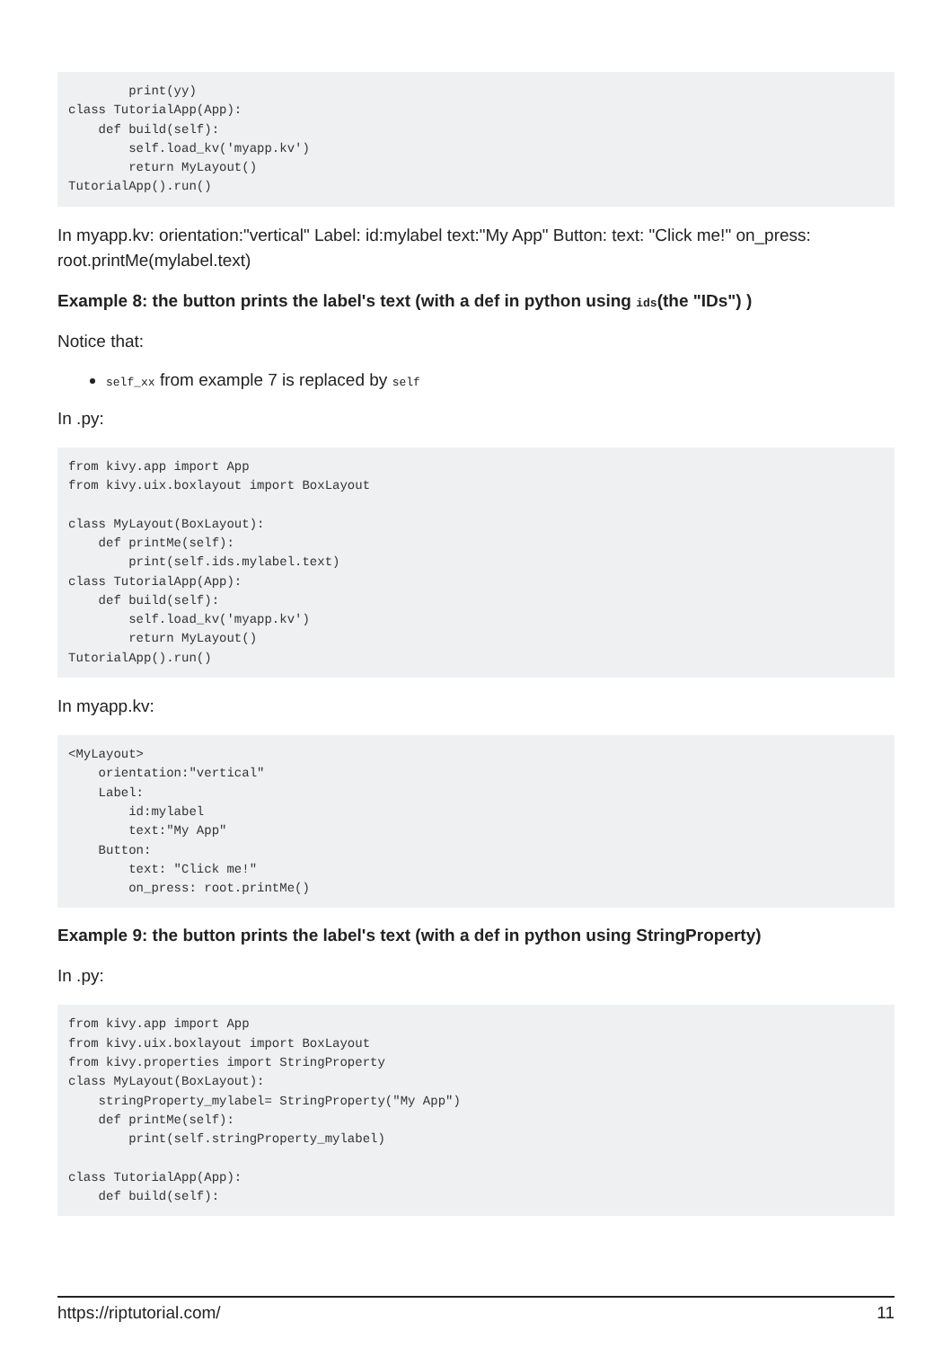print(yy)
class TutorialApp(App):
    def build(self):
        self.load_kv('myapp.kv')
        return MyLayout()
TutorialApp().run()
In myapp.kv: orientation:"vertical" Label: id:mylabel text:"My App" Button: text: "Click me!" on_press: root.printMe(mylabel.text)
Example 8: the button prints the label's text (with a def in python using ids(the "IDs") )
Notice that:
self_xx from example 7 is replaced by self
In .py:
from kivy.app import App
from kivy.uix.boxlayout import BoxLayout

class MyLayout(BoxLayout):
    def printMe(self):
        print(self.ids.mylabel.text)
class TutorialApp(App):
    def build(self):
        self.load_kv('myapp.kv')
        return MyLayout()
TutorialApp().run()
In myapp.kv:
<MyLayout>
    orientation:"vertical"
    Label:
        id:mylabel
        text:"My App"
    Button:
        text: "Click me!"
        on_press: root.printMe()
Example 9: the button prints the label's text (with a def in python using StringProperty)
In .py:
from kivy.app import App
from kivy.uix.boxlayout import BoxLayout
from kivy.properties import StringProperty
class MyLayout(BoxLayout):
    stringProperty_mylabel= StringProperty("My App")
    def printMe(self):
        print(self.stringProperty_mylabel)

class TutorialApp(App):
    def build(self):
https://riptutorial.com/ 11